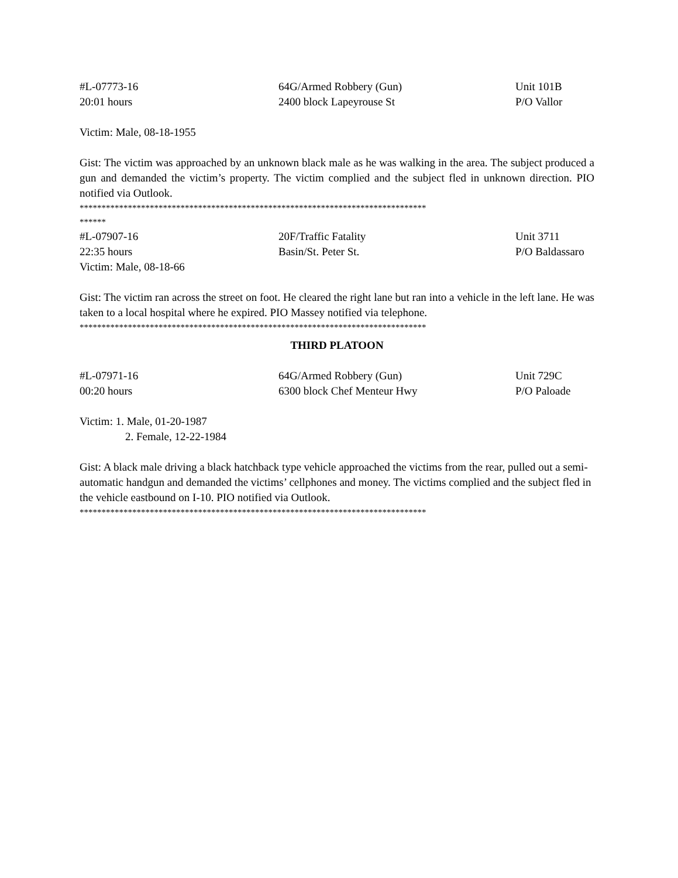#L-07773-16 64G/Armed Robbery (Gun) Unit 101B
20:01 hours 2400 block Lapeyrouse St P/O Vallor
Victim: Male, 08-18-1955
Gist: The victim was approached by an unknown black male as he was walking in the area. The subject produced a gun and demanded the victim’s property. The victim complied and the subject fled in unknown direction. PIO notified via Outlook.
*******************************************************************************
******
#L-07907-16 20F/Traffic Fatality Unit 3711
22:35 hours Basin/St. Peter St. P/O Baldassaro
Victim: Male, 08-18-66
Gist: The victim ran across the street on foot. He cleared the right lane but ran into a vehicle in the left lane. He was taken to a local hospital where he expired. PIO Massey notified via telephone.
*******************************************************************************
THIRD PLATOON
#L-07971-16 64G/Armed Robbery (Gun) Unit 729C
00:20 hours 6300 block Chef Menteur Hwy P/O Paloade
Victim: 1. Male, 01-20-1987
2. Female, 12-22-1984
Gist: A black male driving a black hatchback type vehicle approached the victims from the rear, pulled out a semi-automatic handgun and demanded the victims’ cellphones and money. The victims complied and the subject fled in the vehicle eastbound on I-10. PIO notified via Outlook.
*******************************************************************************